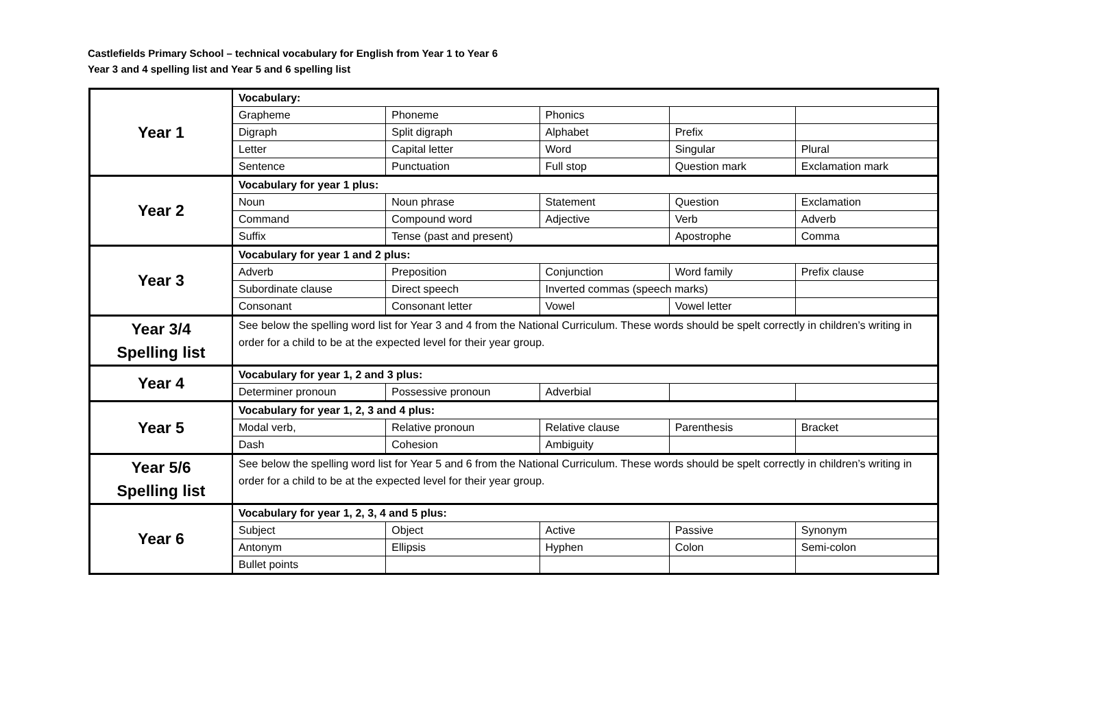Castlefields Primary School – technical vocabulary for English from Year 1 to Year 6
Year 3 and 4 spelling list and Year 5 and 6 spelling list
| Year 1 | Vocabulary: | | | | |
| | Grapheme | Phoneme | Phonics | | |
| | Digraph | Split digraph | Alphabet | Prefix | |
| | Letter | Capital letter | Word | Singular | Plural |
| | Sentence | Punctuation | Full stop | Question mark | Exclamation mark |
| Year 2 | Vocabulary for year 1 plus: | | | | |
| | Noun | Noun phrase | Statement | Question | Exclamation |
| | Command | Compound word | Adjective | Verb | Adverb |
| | Suffix | Tense (past and present) | | Apostrophe | Comma |
| Year 3 | Vocabulary for year 1 and 2 plus: | | | | |
| | Adverb | Preposition | Conjunction | Word family | Prefix clause |
| | Subordinate clause | Direct speech | Inverted commas (speech marks) | | |
| | Consonant | Consonant letter | Vowel | Vowel letter | |
| Year 3/4 Spelling list | See below the spelling word list for Year 3 and 4 from the National Curriculum. These words should be spelt correctly in children’s writing in order for a child to be at the expected level for their year group. | | | | |
| Year 4 | Vocabulary for year 1, 2 and 3 plus: | | | | |
| | Determiner pronoun | Possessive pronoun | Adverbial | | |
| Year 5 | Vocabulary for year 1, 2, 3 and 4 plus: | | | | |
| | Modal verb, | Relative pronoun | Relative clause | Parenthesis | Bracket |
| | Dash | Cohesion | Ambiguity | | |
| Year 5/6 Spelling list | See below the spelling word list for Year 5 and 6 from the National Curriculum. These words should be spelt correctly in children’s writing in order for a child to be at the expected level for their year group. | | | | |
| Year 6 | Vocabulary for year 1, 2, 3, 4 and 5 plus: | | | | |
| | Subject | Object | Active | Passive | Synonym |
| | Antonym | Ellipsis | Hyphen | Colon | Semi-colon |
| | Bullet points | | | | |